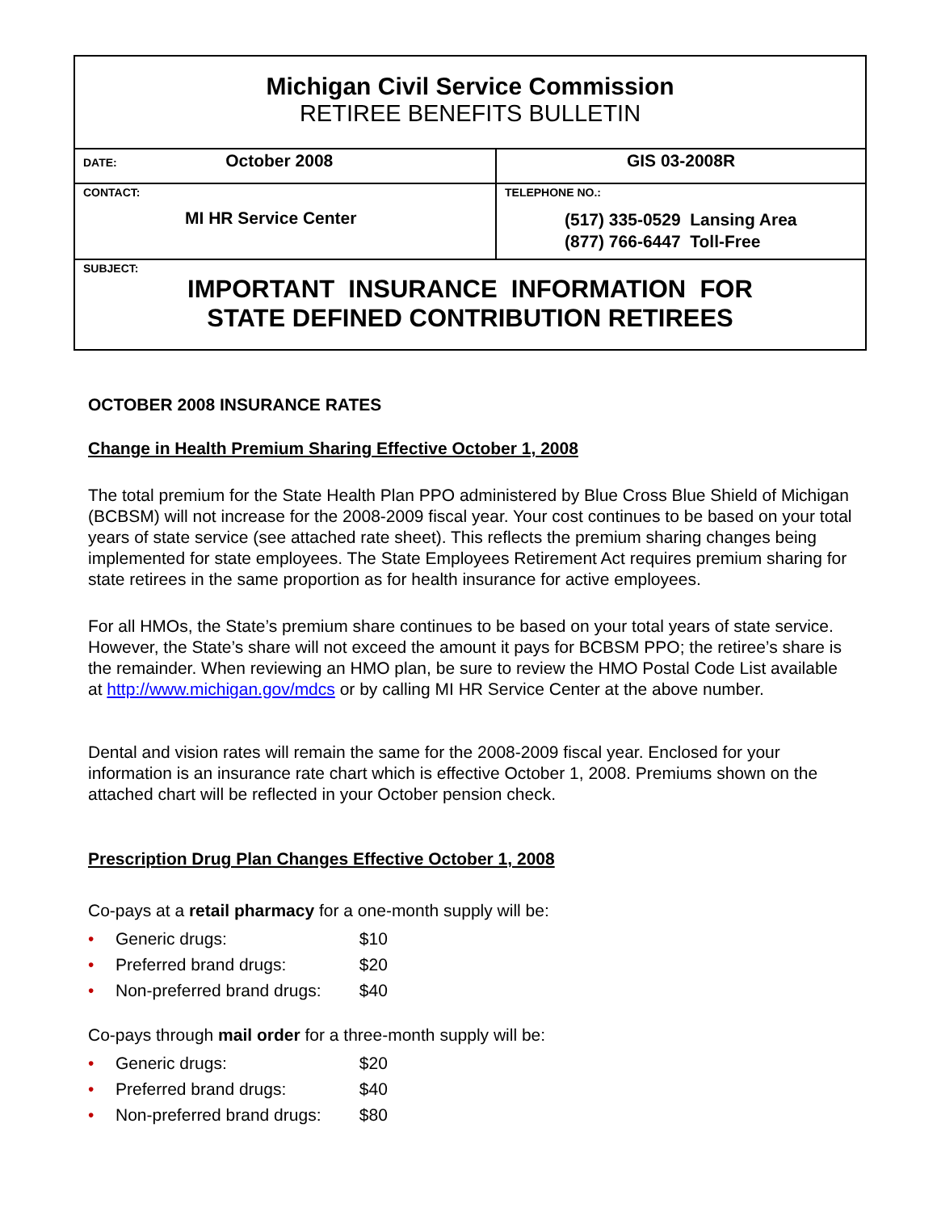Michigan Civil Service Commission
RETIREE BENEFITS BULLETIN
| DATE: October 2008 | GIS 03-2008R |
| CONTACT: MI HR Service Center | TELEPHONE NO.: (517) 335-0529 Lansing Area (877) 766-6447 Toll-Free |
| SUBJECT: IMPORTANT INSURANCE INFORMATION FOR STATE DEFINED CONTRIBUTION RETIREES | |
OCTOBER 2008 INSURANCE RATES
Change in Health Premium Sharing Effective October 1, 2008
The total premium for the State Health Plan PPO administered by Blue Cross Blue Shield of Michigan (BCBSM) will not increase for the 2008-2009 fiscal year. Your cost continues to be based on your total years of state service (see attached rate sheet). This reflects the premium sharing changes being implemented for state employees. The State Employees Retirement Act requires premium sharing for state retirees in the same proportion as for health insurance for active employees.
For all HMOs, the State’s premium share continues to be based on your total years of state service. However, the State’s share will not exceed the amount it pays for BCBSM PPO; the retiree’s share is the remainder. When reviewing an HMO plan, be sure to review the HMO Postal Code List available at http://www.michigan.gov/mdcs or by calling MI HR Service Center at the above number.
Dental and vision rates will remain the same for the 2008-2009 fiscal year. Enclosed for your information is an insurance rate chart which is effective October 1, 2008. Premiums shown on the attached chart will be reflected in your October pension check.
Prescription Drug Plan Changes Effective October 1, 2008
Co-pays at a retail pharmacy for a one-month supply will be:
• Generic drugs: $10
• Preferred brand drugs: $20
• Non-preferred brand drugs: $40
Co-pays through mail order for a three-month supply will be:
• Generic drugs: $20
• Preferred brand drugs: $40
• Non-preferred brand drugs: $80